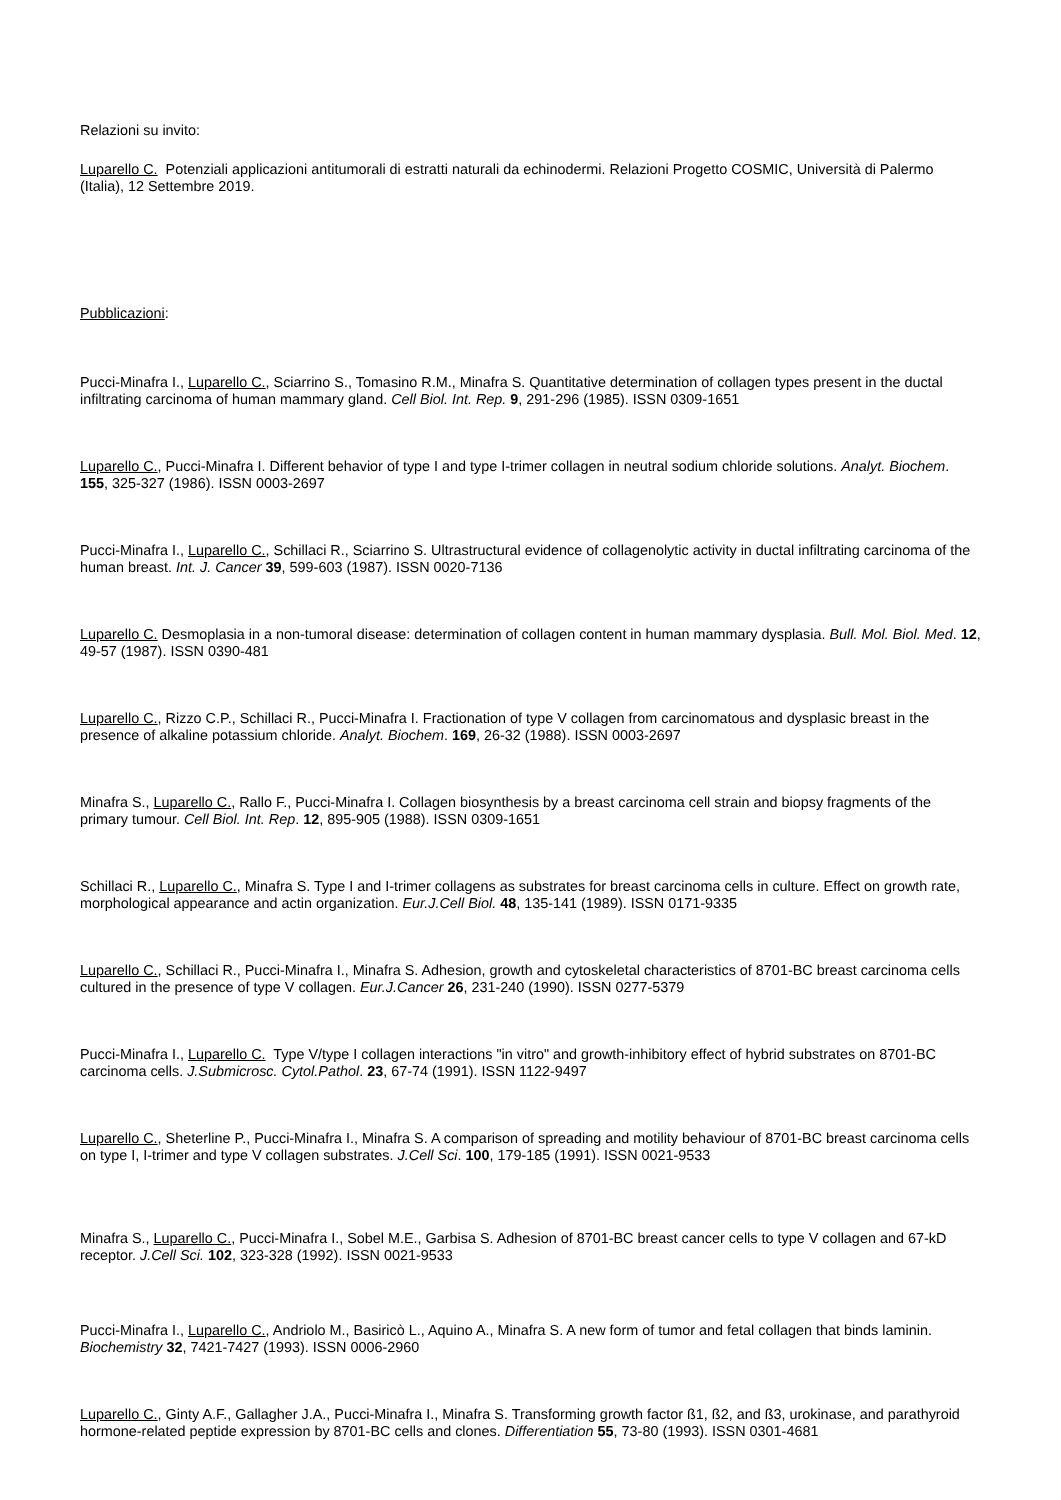Relazioni su invito:
Luparello C. Potenziali applicazioni antitumorali di estratti naturali da echinodermi. Relazioni Progetto COSMIC, Università di Palermo (Italia), 12 Settembre 2019.
Pubblicazioni:
Pucci-Minafra I., Luparello C., Sciarrino S., Tomasino R.M., Minafra S. Quantitative determination of collagen types present in the ductal infiltrating carcinoma of human mammary gland. Cell Biol. Int. Rep. 9, 291-296 (1985). ISSN 0309-1651
Luparello C., Pucci-Minafra I. Different behavior of type I and type I-trimer collagen in neutral sodium chloride solutions. Analyt. Biochem. 155, 325-327 (1986). ISSN 0003-2697
Pucci-Minafra I., Luparello C., Schillaci R., Sciarrino S. Ultrastructural evidence of collagenolytic activity in ductal infiltrating carcinoma of the human breast. Int. J. Cancer 39, 599-603 (1987). ISSN 0020-7136
Luparello C. Desmoplasia in a non-tumoral disease: determination of collagen content in human mammary dysplasia. Bull. Mol. Biol. Med. 12, 49-57 (1987). ISSN 0390-481
Luparello C., Rizzo C.P., Schillaci R., Pucci-Minafra I. Fractionation of type V collagen from carcinomatous and dysplasic breast in the presence of alkaline potassium chloride. Analyt. Biochem. 169, 26-32 (1988). ISSN 0003-2697
Minafra S., Luparello C., Rallo F., Pucci-Minafra I. Collagen biosynthesis by a breast carcinoma cell strain and biopsy fragments of the primary tumour. Cell Biol. Int. Rep. 12, 895-905 (1988). ISSN 0309-1651
Schillaci R., Luparello C., Minafra S. Type I and I-trimer collagens as substrates for breast carcinoma cells in culture. Effect on growth rate, morphological appearance and actin organization. Eur.J.Cell Biol. 48, 135-141 (1989). ISSN 0171-9335
Luparello C., Schillaci R., Pucci-Minafra I., Minafra S. Adhesion, growth and cytoskeletal characteristics of 8701-BC breast carcinoma cells cultured in the presence of type V collagen. Eur.J.Cancer 26, 231-240 (1990). ISSN 0277-5379
Pucci-Minafra I., Luparello C. Type V/type I collagen interactions "in vitro" and growth-inhibitory effect of hybrid substrates on 8701-BC carcinoma cells. J.Submicrosc. Cytol.Pathol. 23, 67-74 (1991). ISSN 1122-9497
Luparello C., Sheterline P., Pucci-Minafra I., Minafra S. A comparison of spreading and motility behaviour of 8701-BC breast carcinoma cells on type I, I-trimer and type V collagen substrates. J.Cell Sci. 100, 179-185 (1991). ISSN 0021-9533
Minafra S., Luparello C., Pucci-Minafra I., Sobel M.E., Garbisa S. Adhesion of 8701-BC breast cancer cells to type V collagen and 67-kD receptor. J.Cell Sci. 102, 323-328 (1992). ISSN 0021-9533
Pucci-Minafra I., Luparello C., Andriolo M., Basiricò L., Aquino A., Minafra S. A new form of tumor and fetal collagen that binds laminin. Biochemistry 32, 7421-7427 (1993). ISSN 0006-2960
Luparello C., Ginty A.F., Gallagher J.A., Pucci-Minafra I., Minafra S. Transforming growth factor ß1, ß2, and ß3, urokinase, and parathyroid hormone-related peptide expression by 8701-BC cells and clones. Differentiation 55, 73-80 (1993). ISSN 0301-4681